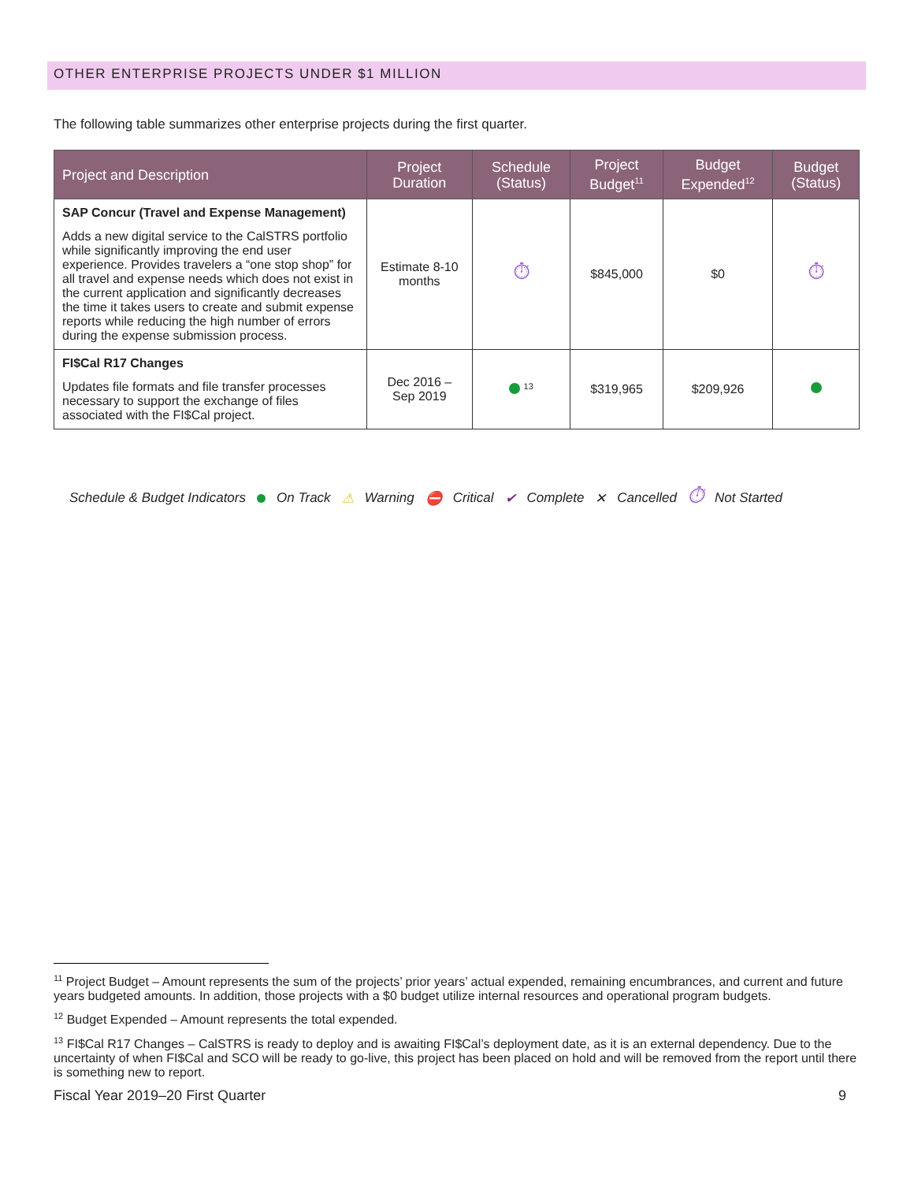OTHER ENTERPRISE PROJECTS UNDER $1 MILLION
The following table summarizes other enterprise projects during the first quarter.
| Project and Description | Project Duration | Schedule (Status) | Project Budget<sup>11</sup> | Budget Expended<sup>12</sup> | Budget (Status) |
| --- | --- | --- | --- | --- | --- |
| SAP Concur (Travel and Expense Management) Adds a new digital service to the CalSTRS portfolio while significantly improving the end user experience. Provides travelers a “one stop shop” for all travel and expense needs which does not exist in the current application and significantly decreases the time it takes users to create and submit expense reports while reducing the high number of errors during the expense submission process. | Estimate 8-10 months | ⏱ | $845,000 | $0 | ⏱ |
| FI$Cal R17 Changes Updates file formats and file transfer processes necessary to support the exchange of files associated with the FI$Cal project. | Dec 2016 – Sep 2019 | <sup>13</sup> | $319,965 | $209,926 | |
Schedule & Budget Indicators On Track ⚠ Warning ⛔ Critical ✔ Complete ✕ Cancelled ⏱ Not Started
<sup>11</sup> Project Budget – Amount represents the sum of the projects’ prior years’ actual expended, remaining encumbrances, and current and future years budgeted amounts. In addition, those projects with a $0 budget utilize internal resources and operational program budgets.
<sup>12</sup> Budget Expended – Amount represents the total expended.
<sup>13</sup> FI$Cal R17 Changes – CalSTRS is ready to deploy and is awaiting FI$Cal’s deployment date, as it is an external dependency. Due to the uncertainty of when FI$Cal and SCO will be ready to go-live, this project has been placed on hold and will be removed from the report until there is something new to report.
Fiscal Year 2019–20 First Quarter 9